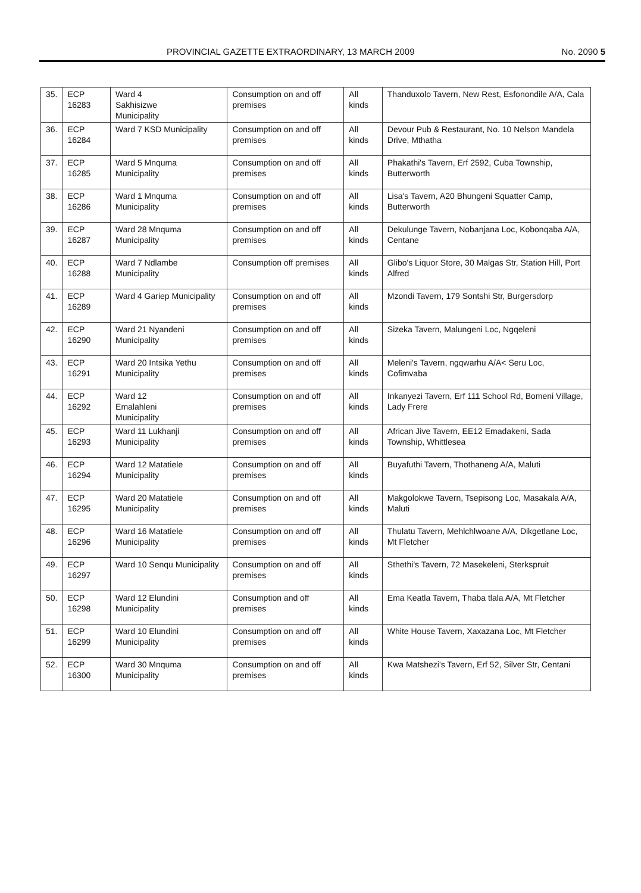PROVINCIAL GAZETTE EXTRAORDINARY, 13 MARCH 2009 No. 2090 5
| 35. | ECP 16283 | Ward 4 Sakhisizwe Municipality | Consumption on and off premises | All kinds | Thanduxolo Tavern, New Rest, Esfonondile A/A, Cala |
| 36. | ECP 16284 | Ward 7 KSD Municipality | Consumption on and off premises | All kinds | Devour Pub & Restaurant, No. 10 Nelson Mandela Drive, Mthatha |
| 37. | ECP 16285 | Ward 5 Mnquma Municipality | Consumption on and off premises | All kinds | Phakathi's Tavern, Erf 2592, Cuba Township, Butterworth |
| 38. | ECP 16286 | Ward 1 Mnquma Municipality | Consumption on and off premises | All kinds | Lisa's Tavern, A20 Bhungeni Squatter Camp, Butterworth |
| 39. | ECP 16287 | Ward 28 Mnquma Municipality | Consumption on and off premises | All kinds | Dekulunge Tavern, Nobanjana Loc, Kobonqaba A/A, Centane |
| 40. | ECP 16288 | Ward 7 Ndlambe Municipality | Consumption off premises | All kinds | Glibo's Liquor Store, 30 Malgas Str, Station Hill, Port Alfred |
| 41. | ECP 16289 | Ward 4 Gariep Municipality | Consumption on and off premises | All kinds | Mzondi Tavern, 179 Sontshi Str, Burgersdorp |
| 42. | ECP 16290 | Ward 21 Nyandeni Municipality | Consumption on and off premises | All kinds | Sizeka Tavern, Malungeni Loc, Ngqeleni |
| 43. | ECP 16291 | Ward 20 Intsika Yethu Municipality | Consumption on and off premises | All kinds | Meleni's Tavern, ngqwarhu A/A< Seru Loc, Cofimvaba |
| 44. | ECP 16292 | Ward 12 Emalahleni Municipality | Consumption on and off premises | All kinds | Inkanyezi Tavern, Erf 111 School Rd, Bomeni Village, Lady Frere |
| 45. | ECP 16293 | Ward 11 Lukhanji Municipality | Consumption on and off premises | All kinds | African Jive Tavern, EE12 Emadakeni, Sada Township, Whittlesea |
| 46. | ECP 16294 | Ward 12 Matatiele Municipality | Consumption on and off premises | All kinds | Buyafuthi Tavern, Thothaneng A/A, Maluti |
| 47. | ECP 16295 | Ward 20 Matatiele Municipality | Consumption on and off premises | All kinds | Makgolokwe Tavern, Tsepisong Loc, Masakala A/A, Maluti |
| 48. | ECP 16296 | Ward 16 Matatiele Municipality | Consumption on and off premises | All kinds | Thulatu Tavern, Mehlchlwoane A/A, Dikgetlane Loc, Mt Fletcher |
| 49. | ECP 16297 | Ward 10 Senqu Municipality | Consumption on and off premises | All kinds | Sthethi's Tavern, 72 Masekeleni, Sterkspruit |
| 50. | ECP 16298 | Ward 12 Elundini Municipality | Consumption and off premises | All kinds | Ema Keatla Tavern, Thaba tlala A/A, Mt Fletcher |
| 51. | ECP 16299 | Ward 10 Elundini Municipality | Consumption on and off premises | All kinds | White House Tavern, Xaxazana Loc, Mt Fletcher |
| 52. | ECP 16300 | Ward 30 Mnquma Municipality | Consumption on and off premises | All kinds | Kwa Matshezi's Tavern, Erf 52, Silver Str, Centani |